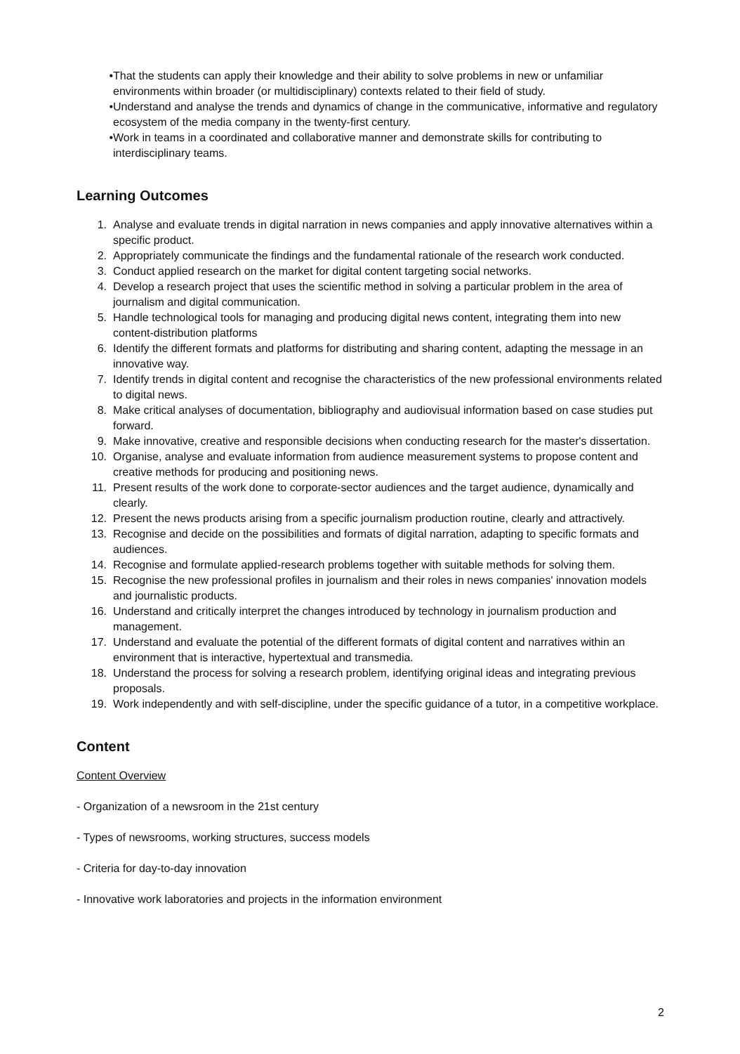• That the students can apply their knowledge and their ability to solve problems in new or unfamiliar environments within broader (or multidisciplinary) contexts related to their field of study.
• Understand and analyse the trends and dynamics of change in the communicative, informative and regulatory ecosystem of the media company in the twenty-first century.
• Work in teams in a coordinated and collaborative manner and demonstrate skills for contributing to interdisciplinary teams.
Learning Outcomes
1. Analyse and evaluate trends in digital narration in news companies and apply innovative alternatives within a specific product.
2. Appropriately communicate the findings and the fundamental rationale of the research work conducted.
3. Conduct applied research on the market for digital content targeting social networks.
4. Develop a research project that uses the scientific method in solving a particular problem in the area of journalism and digital communication.
5. Handle technological tools for managing and producing digital news content, integrating them into new content-distribution platforms
6. Identify the different formats and platforms for distributing and sharing content, adapting the message in an innovative way.
7. Identify trends in digital content and recognise the characteristics of the new professional environments related to digital news.
8. Make critical analyses of documentation, bibliography and audiovisual information based on case studies put forward.
9. Make innovative, creative and responsible decisions when conducting research for the master's dissertation.
10. Organise, analyse and evaluate information from audience measurement systems to propose content and creative methods for producing and positioning news.
11. Present results of the work done to corporate-sector audiences and the target audience, dynamically and clearly.
12. Present the news products arising from a specific journalism production routine, clearly and attractively.
13. Recognise and decide on the possibilities and formats of digital narration, adapting to specific formats and audiences.
14. Recognise and formulate applied-research problems together with suitable methods for solving them.
15. Recognise the new professional profiles in journalism and their roles in news companies' innovation models and journalistic products.
16. Understand and critically interpret the changes introduced by technology in journalism production and management.
17. Understand and evaluate the potential of the different formats of digital content and narratives within an environment that is interactive, hypertextual and transmedia.
18. Understand the process for solving a research problem, identifying original ideas and integrating previous proposals.
19. Work independently and with self-discipline, under the specific guidance of a tutor, in a competitive workplace.
Content
Content Overview
- Organization of a newsroom in the 21st century
- Types of newsrooms, working structures, success models
- Criteria for day-to-day innovation
- Innovative work laboratories and projects in the information environment
2